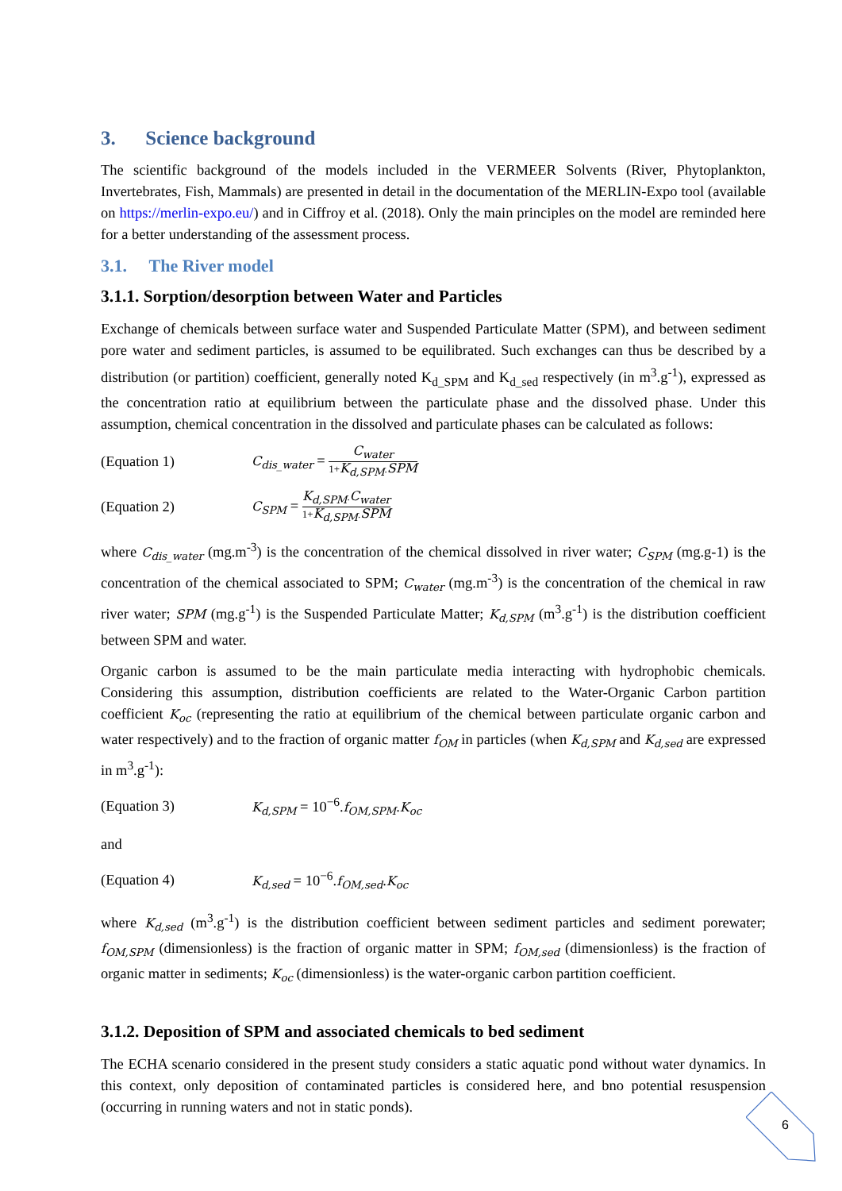3. Science background
The scientific background of the models included in the VERMEER Solvents (River, Phytoplankton, Invertebrates, Fish, Mammals) are presented in detail in the documentation of the MERLIN-Expo tool (available on https://merlin-expo.eu/) and in Ciffroy et al. (2018). Only the main principles on the model are reminded here for a better understanding of the assessment process.
3.1. The River model
3.1.1. Sorption/desorption between Water and Particles
Exchange of chemicals between surface water and Suspended Particulate Matter (SPM), and between sediment pore water and sediment particles, is assumed to be equilibrated. Such exchanges can thus be described by a distribution (or partition) coefficient, generally noted K<sub>d_SPM</sub> and K<sub>d_sed</sub> respectively (in m<sup>3</sup>.g<sup>-1</sup>), expressed as the concentration ratio at equilibrium between the particulate phase and the dissolved phase. Under this assumption, chemical concentration in the dissolved and particulate phases can be calculated as follows:
(Equation 1)
C<sub>dis_water</sub> = C<sub>water</sub> 1+K<sub>d,SPM</sub>.SPM
(Equation 2)
C<sub>SPM</sub> = K<sub>d,SPM</sub>.C<sub>water</sub> 1+K<sub>d,SPM</sub>.SPM
where C<sub>dis_water</sub> (mg.m<sup>-3</sup>) is the concentration of the chemical dissolved in river water; C<sub>SPM</sub> (mg.g-1) is the concentration of the chemical associated to SPM; C<sub>water</sub> (mg.m<sup>-3</sup>) is the concentration of the chemical in raw river water; SPM (mg.g<sup>-1</sup>) is the Suspended Particulate Matter; K<sub>d,SPM</sub> (m<sup>3</sup>.g<sup>-1</sup>) is the distribution coefficient between SPM and water.
Organic carbon is assumed to be the main particulate media interacting with hydrophobic chemicals. Considering this assumption, distribution coefficients are related to the Water-Organic Carbon partition coefficient K<sub>oc</sub> (representing the ratio at equilibrium of the chemical between particulate organic carbon and water respectively) and to the fraction of organic matter f<sub>OM</sub> in particles (when K<sub>d,SPM</sub> and K<sub>d,sed</sub> are expressed in m<sup>3</sup>.g<sup>-1</sup>):
(Equation 3)
K<sub>d,SPM</sub> = 10<sup>−6</sup>.f<sub>OM,SPM</sub>.K<sub>oc</sub>
and
(Equation 4)
K<sub>d,sed</sub> = 10<sup>−6</sup>.f<sub>OM,sed</sub>.K<sub>oc</sub>
where K<sub>d,sed</sub> (m<sup>3</sup>.g<sup>-1</sup>) is the distribution coefficient between sediment particles and sediment porewater; f<sub>OM,SPM</sub> (dimensionless) is the fraction of organic matter in SPM; f<sub>OM,sed</sub> (dimensionless) is the fraction of organic matter in sediments; K<sub>oc</sub> (dimensionless) is the water-organic carbon partition coefficient.
3.1.2. Deposition of SPM and associated chemicals to bed sediment
The ECHA scenario considered in the present study considers a static aquatic pond without water dynamics. In this context, only deposition of contaminated particles is considered here, and bno potential resuspension (occurring in running waters and not in static ponds).
6